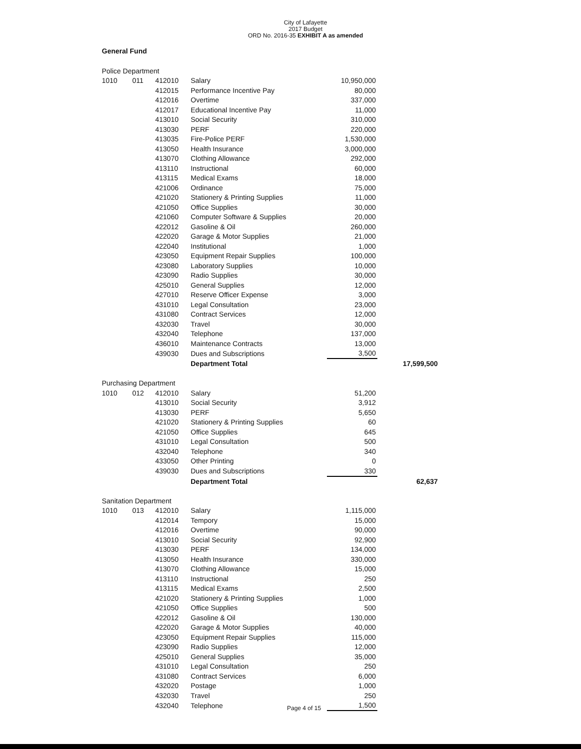City of Lafayette
2017 Budget
ORD No. 2016-35 EXHIBIT A as amended
General Fund
| Police Department | | | | | |
| 1010 | 011 | 412010 | Salary | 10,950,000 | |
| | | 412015 | Performance Incentive Pay | 80,000 | |
| | | 412016 | Overtime | 337,000 | |
| | | 412017 | Educational Incentive Pay | 11,000 | |
| | | 413010 | Social Security | 310,000 | |
| | | 413030 | PERF | 220,000 | |
| | | 413035 | Fire-Police PERF | 1,530,000 | |
| | | 413050 | Health Insurance | 3,000,000 | |
| | | 413070 | Clothing Allowance | 292,000 | |
| | | 413110 | Instructional | 60,000 | |
| | | 413115 | Medical Exams | 18,000 | |
| | | 421006 | Ordinance | 75,000 | |
| | | 421020 | Stationery & Printing Supplies | 11,000 | |
| | | 421050 | Office Supplies | 30,000 | |
| | | 421060 | Computer Software & Supplies | 20,000 | |
| | | 422012 | Gasoline & Oil | 260,000 | |
| | | 422020 | Garage & Motor Supplies | 21,000 | |
| | | 422040 | Institutional | 1,000 | |
| | | 423050 | Equipment Repair Supplies | 100,000 | |
| | | 423080 | Laboratory Supplies | 10,000 | |
| | | 423090 | Radio Supplies | 30,000 | |
| | | 425010 | General Supplies | 12,000 | |
| | | 427010 | Reserve Officer Expense | 3,000 | |
| | | 431010 | Legal Consultation | 23,000 | |
| | | 431080 | Contract Services | 12,000 | |
| | | 432030 | Travel | 30,000 | |
| | | 432040 | Telephone | 137,000 | |
| | | 436010 | Maintenance Contracts | 13,000 | |
| | | 439030 | Dues and Subscriptions | 3,500 | |
| | | | Department Total | | 17,599,500 |
| Purchasing Department | | | | | |
| 1010 | 012 | 412010 | Salary | 51,200 | |
| | | 413010 | Social Security | 3,912 | |
| | | 413030 | PERF | 5,650 | |
| | | 421020 | Stationery & Printing Supplies | 60 | |
| | | 421050 | Office Supplies | 645 | |
| | | 431010 | Legal Consultation | 500 | |
| | | 432040 | Telephone | 340 | |
| | | 433050 | Other Printing | 0 | |
| | | 439030 | Dues and Subscriptions | 330 | |
| | | | Department Total | | 62,637 |
| Sanitation Department | | | | | |
| 1010 | 013 | 412010 | Salary | 1,115,000 | |
| | | 412014 | Tempory | 15,000 | |
| | | 412016 | Overtime | 90,000 | |
| | | 413010 | Social Security | 92,900 | |
| | | 413030 | PERF | 134,000 | |
| | | 413050 | Health Insurance | 330,000 | |
| | | 413070 | Clothing Allowance | 15,000 | |
| | | 413110 | Instructional | 250 | |
| | | 413115 | Medical Exams | 2,500 | |
| | | 421020 | Stationery & Printing Supplies | 1,000 | |
| | | 421050 | Office Supplies | 500 | |
| | | 422012 | Gasoline & Oil | 130,000 | |
| | | 422020 | Garage & Motor Supplies | 40,000 | |
| | | 423050 | Equipment Repair Supplies | 115,000 | |
| | | 423090 | Radio Supplies | 12,000 | |
| | | 425010 | General Supplies | 35,000 | |
| | | 431010 | Legal Consultation | 250 | |
| | | 431080 | Contract Services | 6,000 | |
| | | 432020 | Postage | 1,000 | |
| | | 432030 | Travel | 250 | |
| | | 432040 | Telephone | 1,500 | |
Page 4 of 15